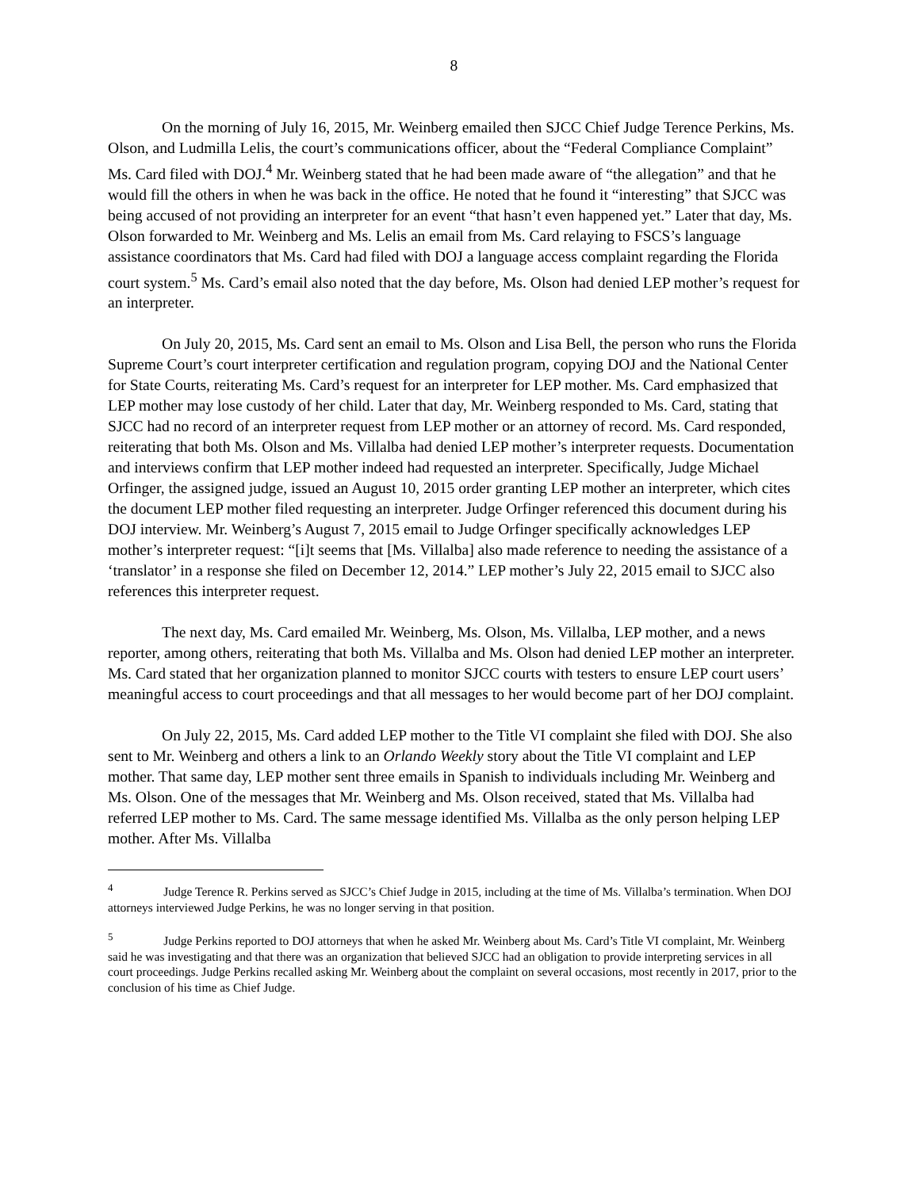8
On the morning of July 16, 2015, Mr. Weinberg emailed then SJCC Chief Judge Terence Perkins, Ms. Olson, and Ludmilla Lelis, the court’s communications officer, about the “Federal Compliance Complaint” Ms. Card filed with DOJ.<sup>4</sup> Mr. Weinberg stated that he had been made aware of “the allegation” and that he would fill the others in when he was back in the office. He noted that he found it “interesting” that SJCC was being accused of not providing an interpreter for an event “that hasn’t even happened yet.” Later that day, Ms. Olson forwarded to Mr. Weinberg and Ms. Lelis an email from Ms. Card relaying to FSCS’s language assistance coordinators that Ms. Card had filed with DOJ a language access complaint regarding the Florida court system.<sup>5</sup> Ms. Card’s email also noted that the day before, Ms. Olson had denied LEP mother’s request for an interpreter.
On July 20, 2015, Ms. Card sent an email to Ms. Olson and Lisa Bell, the person who runs the Florida Supreme Court’s court interpreter certification and regulation program, copying DOJ and the National Center for State Courts, reiterating Ms. Card’s request for an interpreter for LEP mother. Ms. Card emphasized that LEP mother may lose custody of her child. Later that day, Mr. Weinberg responded to Ms. Card, stating that SJCC had no record of an interpreter request from LEP mother or an attorney of record. Ms. Card responded, reiterating that both Ms. Olson and Ms. Villalba had denied LEP mother’s interpreter requests. Documentation and interviews confirm that LEP mother indeed had requested an interpreter. Specifically, Judge Michael Orfinger, the assigned judge, issued an August 10, 2015 order granting LEP mother an interpreter, which cites the document LEP mother filed requesting an interpreter. Judge Orfinger referenced this document during his DOJ interview. Mr. Weinberg’s August 7, 2015 email to Judge Orfinger specifically acknowledges LEP mother’s interpreter request: “[i]t seems that [Ms. Villalba] also made reference to needing the assistance of a ‘translator’ in a response she filed on December 12, 2014.” LEP mother’s July 22, 2015 email to SJCC also references this interpreter request.
The next day, Ms. Card emailed Mr. Weinberg, Ms. Olson, Ms. Villalba, LEP mother, and a news reporter, among others, reiterating that both Ms. Villalba and Ms. Olson had denied LEP mother an interpreter. Ms. Card stated that her organization planned to monitor SJCC courts with testers to ensure LEP court users’ meaningful access to court proceedings and that all messages to her would become part of her DOJ complaint.
On July 22, 2015, Ms. Card added LEP mother to the Title VI complaint she filed with DOJ. She also sent to Mr. Weinberg and others a link to an Orlando Weekly story about the Title VI complaint and LEP mother. That same day, LEP mother sent three emails in Spanish to individuals including Mr. Weinberg and Ms. Olson. One of the messages that Mr. Weinberg and Ms. Olson received, stated that Ms. Villalba had referred LEP mother to Ms. Card. The same message identified Ms. Villalba as the only person helping LEP mother. After Ms. Villalba
<sup>4</sup> Judge Terence R. Perkins served as SJCC’s Chief Judge in 2015, including at the time of Ms. Villalba’s termination. When DOJ attorneys interviewed Judge Perkins, he was no longer serving in that position.
<sup>5</sup> Judge Perkins reported to DOJ attorneys that when he asked Mr. Weinberg about Ms. Card’s Title VI complaint, Mr. Weinberg said he was investigating and that there was an organization that believed SJCC had an obligation to provide interpreting services in all court proceedings. Judge Perkins recalled asking Mr. Weinberg about the complaint on several occasions, most recently in 2017, prior to the conclusion of his time as Chief Judge.